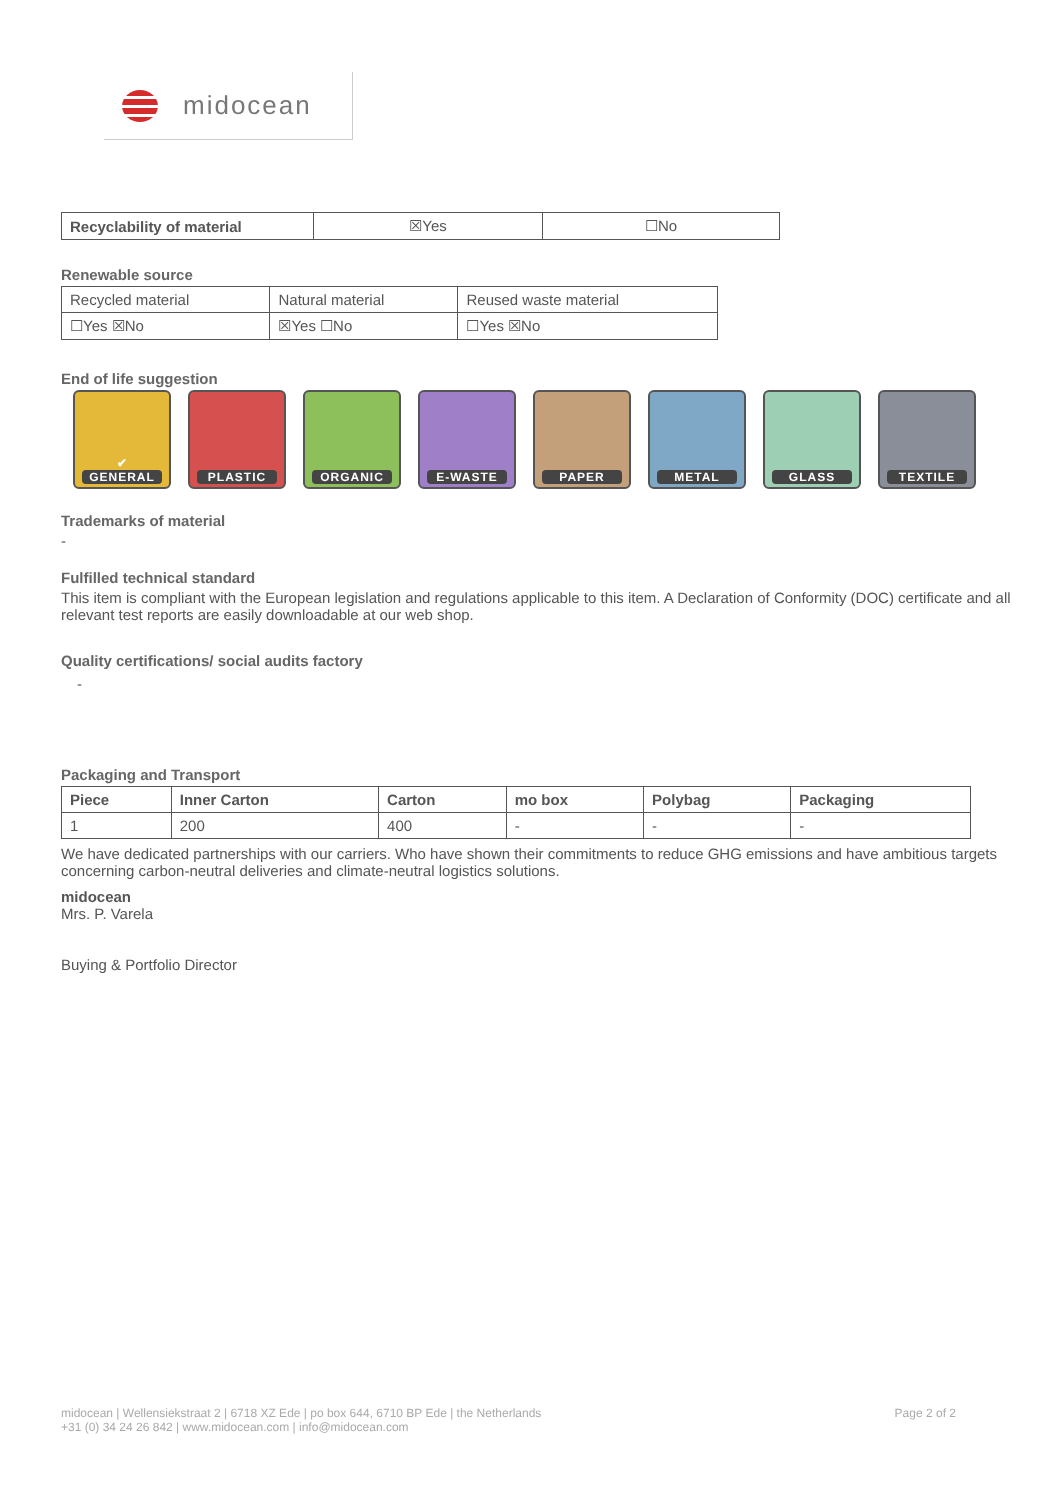midocean
| Recyclability of material | ☒Yes | ☐No |
Renewable source
| Recycled material | Natural material | Reused waste material |
| ☐Yes ☒No | ☒Yes ☐No | ☐Yes ☒No |
End of life suggestion
✔
GENERAL
PLASTIC ORGANIC E-WASTE PAPER METAL GLASS TEXTILE
Trademarks of material
-
Fulfilled technical standard
This item is compliant with the European legislation and regulations applicable to this item. A Declaration of Conformity (DOC) certificate and all relevant test reports are easily downloadable at our web shop.
Quality certifications/ social audits factory
-
Packaging and Transport
| Piece | Inner Carton | Carton | mo box | Polybag | Packaging |
| --- | --- | --- | --- | --- | --- |
| 1 | 200 | 400 | - | - | - |
We have dedicated partnerships with our carriers. Who have shown their commitments to reduce GHG emissions and have ambitious targets concerning carbon-neutral deliveries and climate-neutral logistics solutions.
midocean
Mrs. P. Varela
Buying & Portfolio Director
midocean | Wellensiekstraat 2 | 6718 XZ Ede | po box 644, 6710 BP Ede | the Netherlands
+31 (0) 34 24 26 842 | www.midocean.com | info@midocean.com
Page 2 of 2